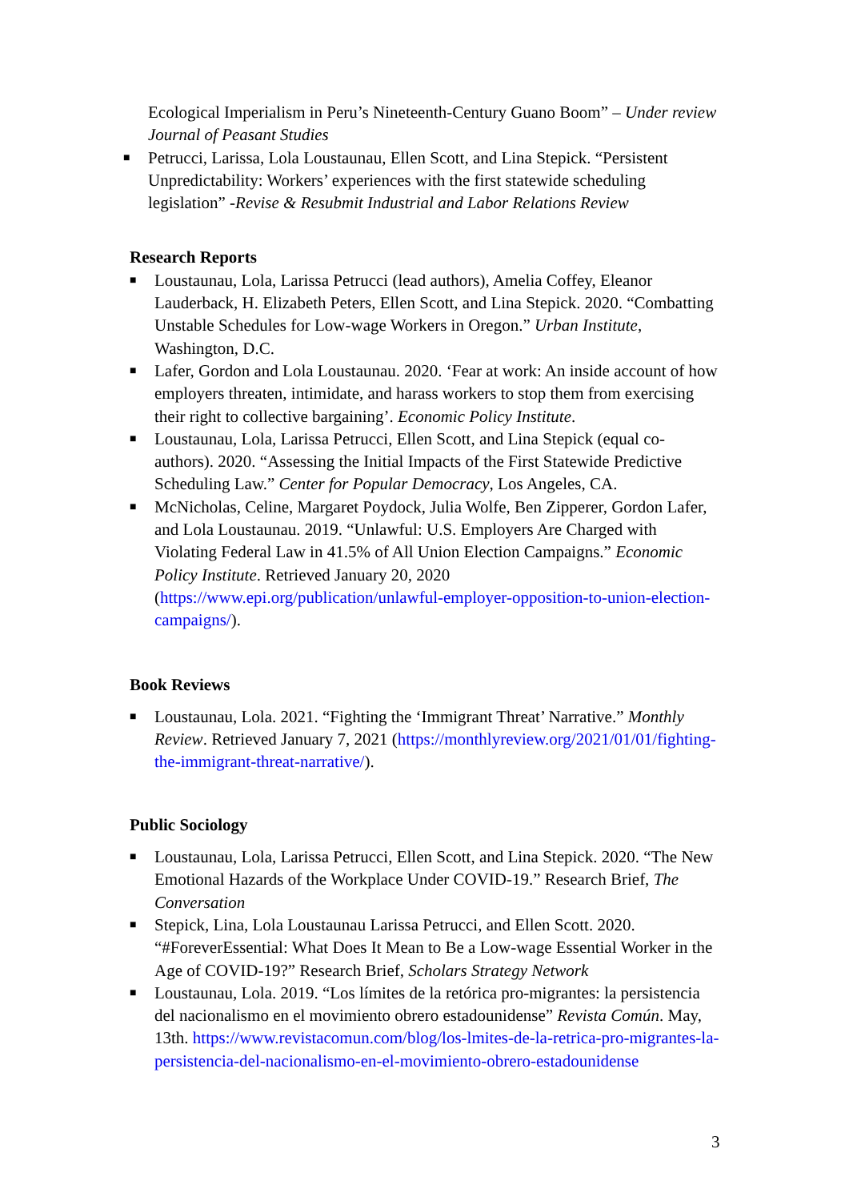Ecological Imperialism in Peru’s Nineteenth-Century Guano Boom” – Under review Journal of Peasant Studies
■ Petrucci, Larissa, Lola Loustaunau, Ellen Scott, and Lina Stepick. “Persistent Unpredictability: Workers’ experiences with the first statewide scheduling legislation” -Revise & Resubmit Industrial and Labor Relations Review
Research Reports
■ Loustaunau, Lola, Larissa Petrucci (lead authors), Amelia Coffey, Eleanor Lauderback, H. Elizabeth Peters, Ellen Scott, and Lina Stepick. 2020. “Combatting Unstable Schedules for Low-wage Workers in Oregon.” Urban Institute, Washington, D.C.
■ Lafer, Gordon and Lola Loustaunau. 2020. ‘Fear at work: An inside account of how employers threaten, intimidate, and harass workers to stop them from exercising their right to collective bargaining’. Economic Policy Institute.
■ Loustaunau, Lola, Larissa Petrucci, Ellen Scott, and Lina Stepick (equal co-authors). 2020. “Assessing the Initial Impacts of the First Statewide Predictive Scheduling Law.” Center for Popular Democracy, Los Angeles, CA.
■ McNicholas, Celine, Margaret Poydock, Julia Wolfe, Ben Zipperer, Gordon Lafer, and Lola Loustaunau. 2019. “Unlawful: U.S. Employers Are Charged with Violating Federal Law in 41.5% of All Union Election Campaigns.” Economic Policy Institute. Retrieved January 20, 2020 (https://www.epi.org/publication/unlawful-employer-opposition-to-union-election-campaigns/).
Book Reviews
■ Loustaunau, Lola. 2021. “Fighting the ‘Immigrant Threat’ Narrative.” Monthly Review. Retrieved January 7, 2021 (https://monthlyreview.org/2021/01/01/fighting-the-immigrant-threat-narrative/).
Public Sociology
■ Loustaunau, Lola, Larissa Petrucci, Ellen Scott, and Lina Stepick. 2020. “The New Emotional Hazards of the Workplace Under COVID-19.” Research Brief, The Conversation
■ Stepick, Lina, Lola Loustaunau Larissa Petrucci, and Ellen Scott. 2020. “#ForeverEssential: What Does It Mean to Be a Low-wage Essential Worker in the Age of COVID-19?” Research Brief, Scholars Strategy Network
■ Loustaunau, Lola. 2019. “Los límites de la retórica pro-migrantes: la persistencia del nacionalismo en el movimiento obrero estadounidense” Revista Común. May, 13th. https://www.revistacomun.com/blog/los-lmites-de-la-retrica-pro-migrantes-la-persistencia-del-nacionalismo-en-el-movimiento-obrero-estadounidense
3